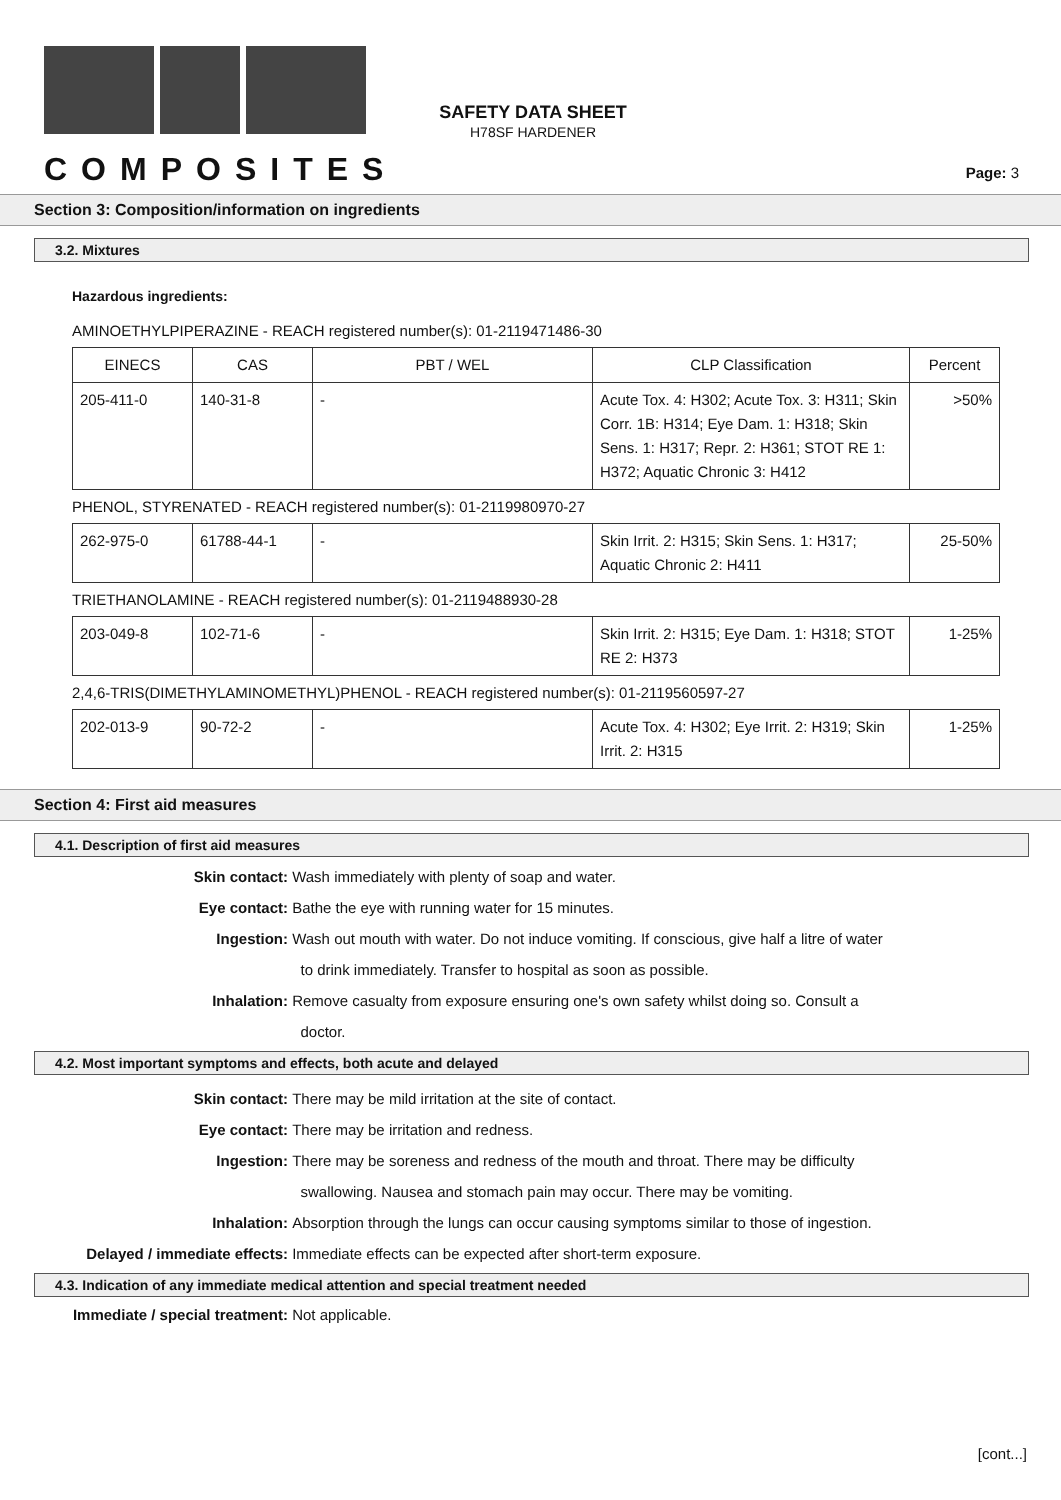COMPOSITES
SAFETY DATA SHEET
H78SF HARDENER
Page: 3
Section 3: Composition/information on ingredients
3.2. Mixtures
Hazardous ingredients:
AMINOETHYLPIPERAZINE - REACH registered number(s): 01-2119471486-30
| EINECS | CAS | PBT / WEL | CLP Classification | Percent |
| --- | --- | --- | --- | --- |
| 205-411-0 | 140-31-8 | - | Acute Tox. 4: H302; Acute Tox. 3: H311; Skin Corr. 1B: H314; Eye Dam. 1: H318; Skin Sens. 1: H317; Repr. 2: H361; STOT RE 1: H372; Aquatic Chronic 3: H412 | >50% |
PHENOL, STYRENATED - REACH registered number(s): 01-2119980970-27
| 262-975-0 | 61788-44-1 | - | Skin Irrit. 2: H315; Skin Sens. 1: H317; Aquatic Chronic 2: H411 | 25-50% |
TRIETHANOLAMINE - REACH registered number(s): 01-2119488930-28
| 203-049-8 | 102-71-6 | - | Skin Irrit. 2: H315; Eye Dam. 1: H318; STOT RE 2: H373 | 1-25% |
2,4,6-TRIS(DIMETHYLAMINOMETHYL)PHENOL - REACH registered number(s): 01-2119560597-27
| 202-013-9 | 90-72-2 | - | Acute Tox. 4: H302; Eye Irrit. 2: H319; Skin Irrit. 2: H315 | 1-25% |
Section 4: First aid measures
4.1. Description of first aid measures
Skin contact: Wash immediately with plenty of soap and water.
Eye contact: Bathe the eye with running water for 15 minutes.
Ingestion: Wash out mouth with water. Do not induce vomiting. If conscious, give half a litre of water
to drink immediately. Transfer to hospital as soon as possible.
Inhalation: Remove casualty from exposure ensuring one's own safety whilst doing so. Consult a
doctor.
4.2. Most important symptoms and effects, both acute and delayed
Skin contact: There may be mild irritation at the site of contact.
Eye contact: There may be irritation and redness.
Ingestion: There may be soreness and redness of the mouth and throat. There may be difficulty
swallowing. Nausea and stomach pain may occur. There may be vomiting.
Inhalation: Absorption through the lungs can occur causing symptoms similar to those of ingestion.
Delayed / immediate effects: Immediate effects can be expected after short-term exposure.
4.3. Indication of any immediate medical attention and special treatment needed
Immediate / special treatment: Not applicable.
[cont...]